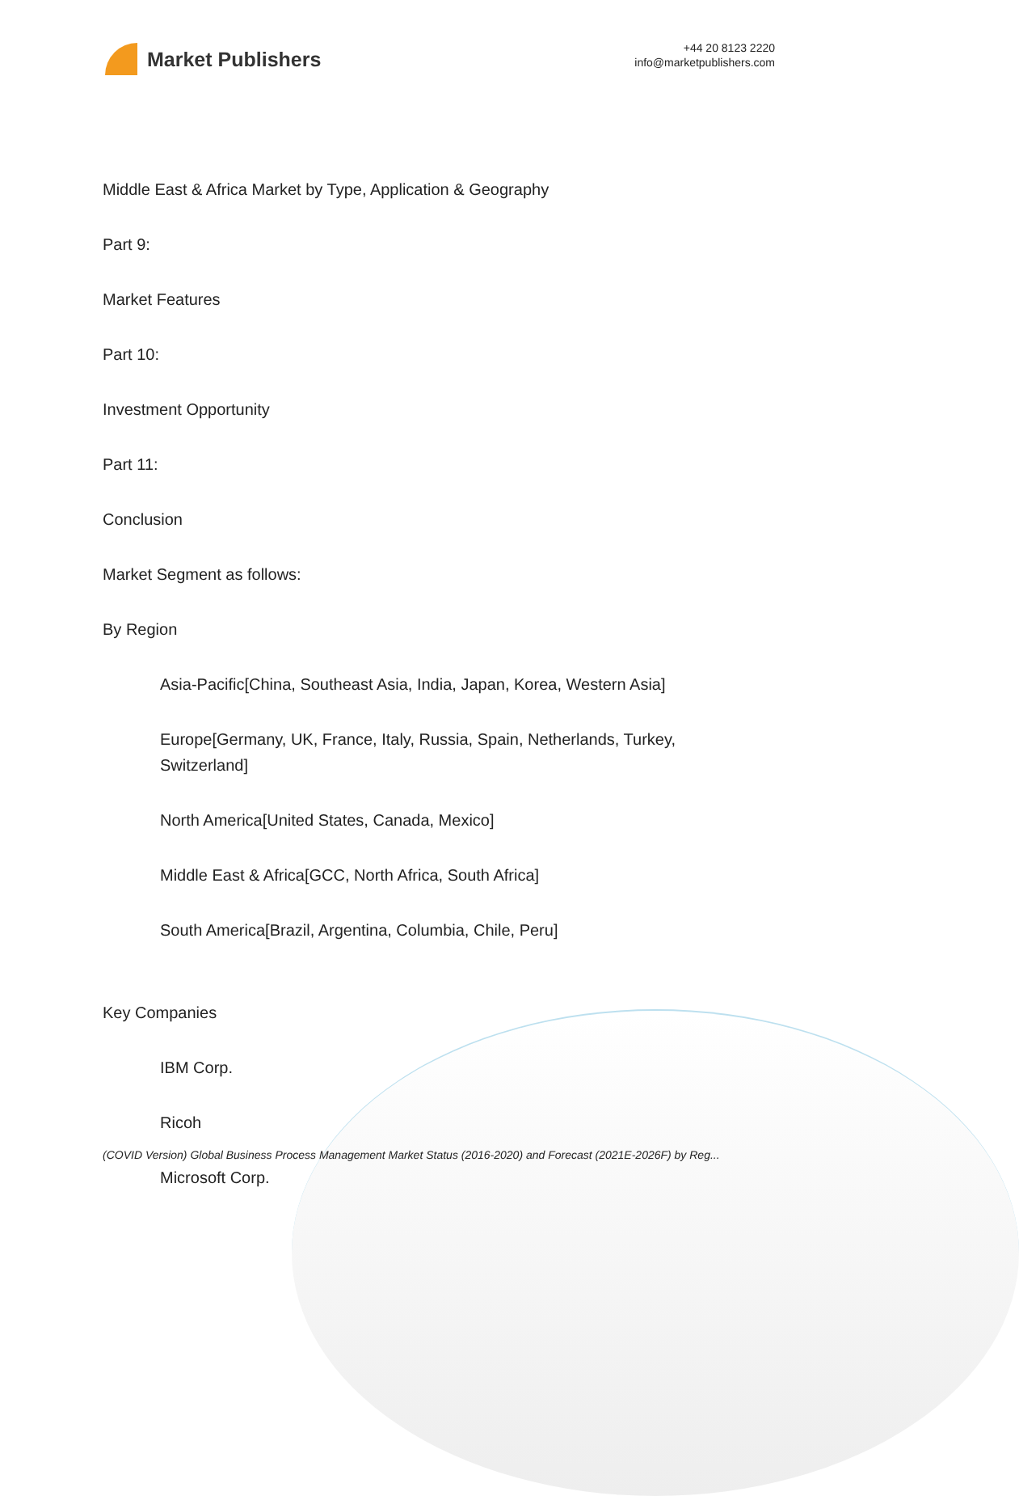Market Publishers
+44 20 8123 2220
info@marketpublishers.com
Middle East & Africa Market by Type, Application & Geography
Part 9:
Market Features
Part 10:
Investment Opportunity
Part 11:
Conclusion
Market Segment as follows:
By Region
Asia-Pacific[China, Southeast Asia, India, Japan, Korea, Western Asia]
Europe[Germany, UK, France, Italy, Russia, Spain, Netherlands, Turkey, Switzerland]
North America[United States, Canada, Mexico]
Middle East & Africa[GCC, North Africa, South Africa]
South America[Brazil, Argentina, Columbia, Chile, Peru]
Key Companies
IBM Corp.
Ricoh
Microsoft Corp.
(COVID Version) Global Business Process Management Market Status (2016-2020) and Forecast (2021E-2026F) by Reg...